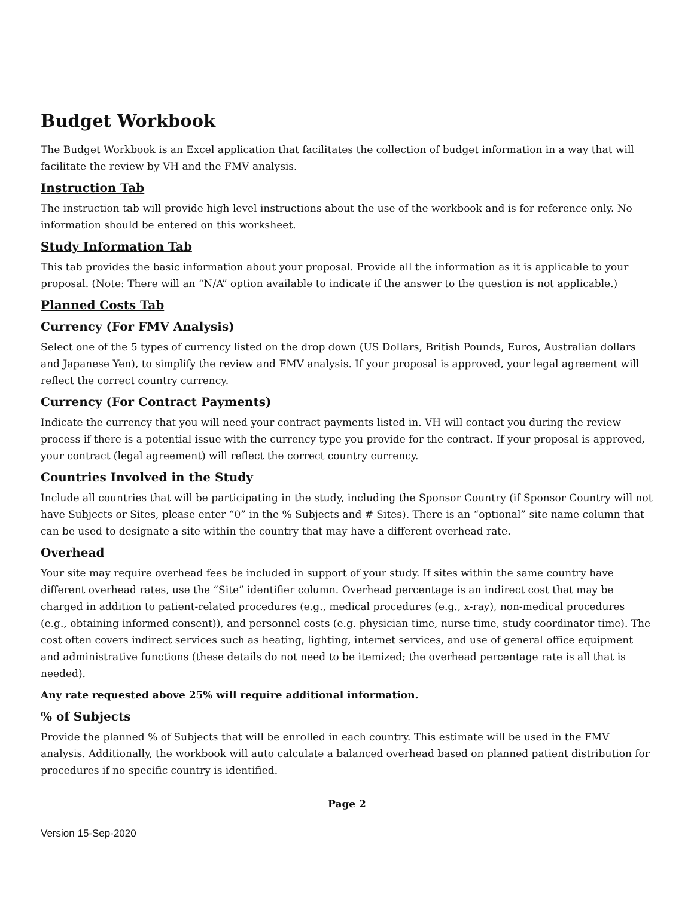Budget Workbook
The Budget Workbook is an Excel application that facilitates the collection of budget information in a way that will facilitate the review by VH and the FMV analysis.
Instruction Tab
The instruction tab will provide high level instructions about the use of the workbook and is for reference only. No information should be entered on this worksheet.
Study Information Tab
This tab provides the basic information about your proposal. Provide all the information as it is applicable to your proposal. (Note: There will an “N/A” option available to indicate if the answer to the question is not applicable.)
Planned Costs Tab
Currency (For FMV Analysis)
Select one of the 5 types of currency listed on the drop down (US Dollars, British Pounds, Euros, Australian dollars and Japanese Yen), to simplify the review and FMV analysis. If your proposal is approved, your legal agreement will reflect the correct country currency.
Currency (For Contract Payments)
Indicate the currency that you will need your contract payments listed in. VH will contact you during the review process if there is a potential issue with the currency type you provide for the contract. If your proposal is approved, your contract (legal agreement) will reflect the correct country currency.
Countries Involved in the Study
Include all countries that will be participating in the study, including the Sponsor Country (if Sponsor Country will not have Subjects or Sites, please enter “0” in the % Subjects and # Sites). There is an “optional” site name column that can be used to designate a site within the country that may have a different overhead rate.
Overhead
Your site may require overhead fees be included in support of your study. If sites within the same country have different overhead rates, use the “Site” identifier column. Overhead percentage is an indirect cost that may be charged in addition to patient-related procedures (e.g., medical procedures (e.g., x-ray), non-medical procedures (e.g., obtaining informed consent)), and personnel costs (e.g. physician time, nurse time, study coordinator time). The cost often covers indirect services such as heating, lighting, internet services, and use of general office equipment and administrative functions (these details do not need to be itemized; the overhead percentage rate is all that is needed).
Any rate requested above 25% will require additional information.
% of Subjects
Provide the planned % of Subjects that will be enrolled in each country. This estimate will be used in the FMV analysis. Additionally, the workbook will auto calculate a balanced overhead based on planned patient distribution for procedures if no specific country is identified.
Page 2
Version 15-Sep-2020